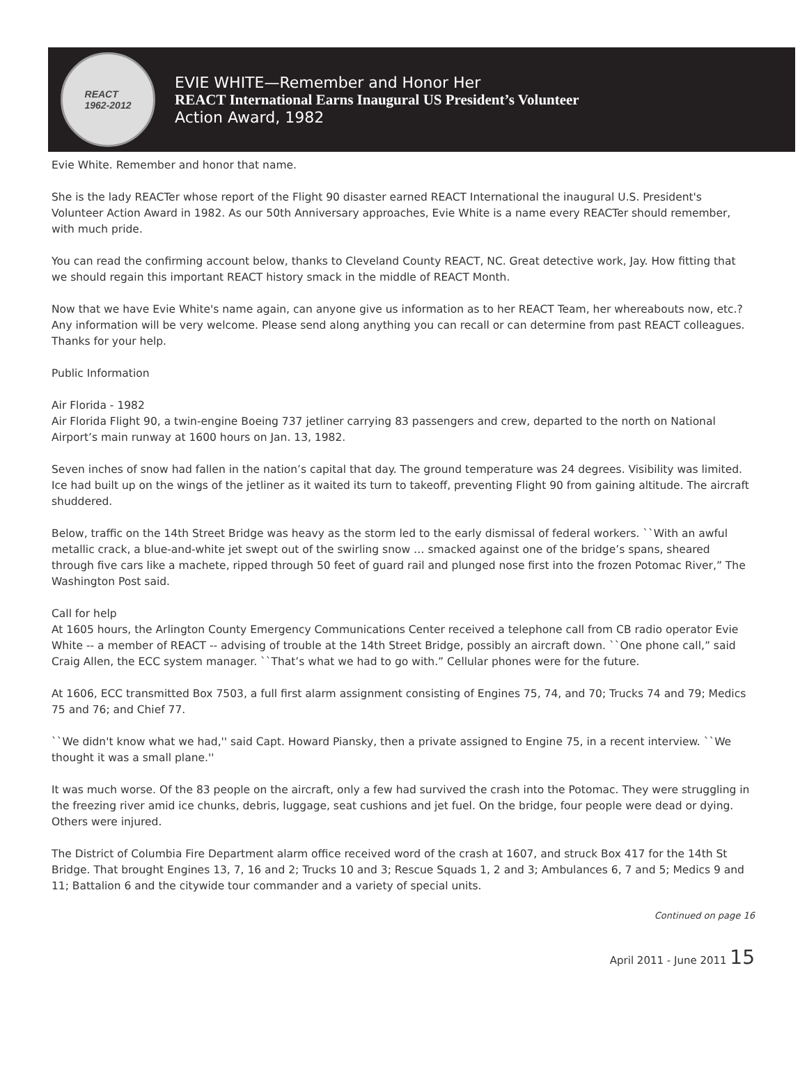REACT
1962-2012
EVIE WHITE—Remember and Honor Her
REACT International Earns Inaugural US President’s Volunteer
Action Award, 1982
Evie White. Remember and honor that name.
She is the lady REACTer whose report of the Flight 90 disaster earned REACT International the inaugural U.S. President's Volunteer Action Award in 1982. As our 50th Anniversary approaches, Evie White is a name every REACTer should remember, with much pride.
You can read the confirming account below, thanks to Cleveland County REACT, NC. Great detective work, Jay. How fitting that we should regain this important REACT history smack in the middle of REACT Month.
Now that we have Evie White's name again, can anyone give us information as to her REACT Team, her whereabouts now, etc.? Any information will be very welcome. Please send along anything you can recall or can determine from past REACT colleagues. Thanks for your help.
Public Information
Air Florida - 1982
Air Florida Flight 90, a twin-engine Boeing 737 jetliner carrying 83 passengers and crew, departed to the north on National Airport’s main runway at 1600 hours on Jan. 13, 1982.
Seven inches of snow had fallen in the nation’s capital that day. The ground temperature was 24 degrees. Visibility was limited. Ice had built up on the wings of the jetliner as it waited its turn to takeoff, preventing Flight 90 from gaining altitude. The aircraft shuddered.
Below, traffic on the 14th Street Bridge was heavy as the storm led to the early dismissal of federal workers. ``With an awful metallic crack, a blue-and-white jet swept out of the swirling snow … smacked against one of the bridge’s spans, sheared through five cars like a machete, ripped through 50 feet of guard rail and plunged nose first into the frozen Potomac River,” The Washington Post said.
Call for help
At 1605 hours, the Arlington County Emergency Communications Center received a telephone call from CB radio operator Evie White -- a member of REACT -- advising of trouble at the 14th Street Bridge, possibly an aircraft down. ``One phone call,” said Craig Allen, the ECC system manager. ``That’s what we had to go with.” Cellular phones were for the future.
At 1606, ECC transmitted Box 7503, a full first alarm assignment consisting of Engines 75, 74, and 70; Trucks 74 and 79; Medics 75 and 76; and Chief 77.
``We didn't know what we had,'' said Capt. Howard Piansky, then a private assigned to Engine 75, in a recent interview. ``We thought it was a small plane.''
It was much worse. Of the 83 people on the aircraft, only a few had survived the crash into the Potomac. They were struggling in the freezing river amid ice chunks, debris, luggage, seat cushions and jet fuel. On the bridge, four people were dead or dying. Others were injured.
The District of Columbia Fire Department alarm office received word of the crash at 1607, and struck Box 417 for the 14th St Bridge. That brought Engines 13, 7, 16 and 2; Trucks 10 and 3; Rescue Squads 1, 2 and 3; Ambulances 6, 7 and 5; Medics 9 and 11; Battalion 6 and the citywide tour commander and a variety of special units.
Continued on page 16
April 2011 - June 2011 15